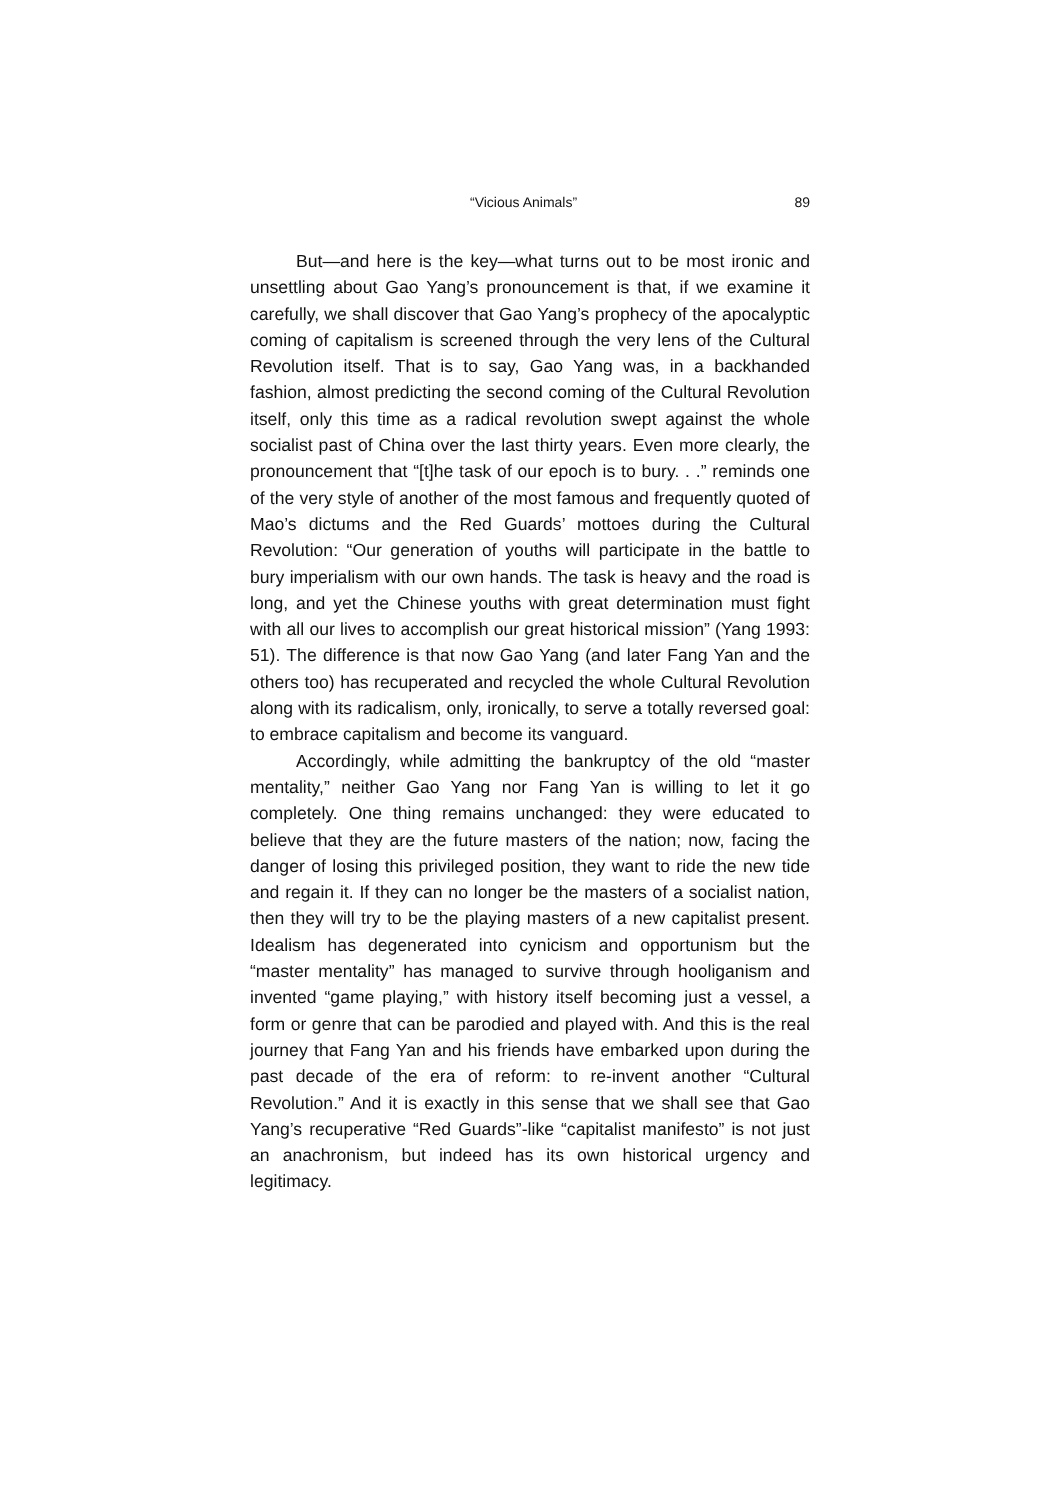“Vicious Animals” 89
But—and here is the key—what turns out to be most ironic and unsettling about Gao Yang’s pronouncement is that, if we examine it carefully, we shall discover that Gao Yang’s prophecy of the apocalyptic coming of capitalism is screened through the very lens of the Cultural Revolution itself. That is to say, Gao Yang was, in a backhanded fashion, almost predicting the second coming of the Cultural Revolution itself, only this time as a radical revolution swept against the whole socialist past of China over the last thirty years. Even more clearly, the pronouncement that “[t]he task of our epoch is to bury. . .” reminds one of the very style of another of the most famous and frequently quoted of Mao’s dictums and the Red Guards’ mottoes during the Cultural Revolution: “Our generation of youths will participate in the battle to bury imperialism with our own hands. The task is heavy and the road is long, and yet the Chinese youths with great determination must fight with all our lives to accomplish our great historical mission” (Yang 1993: 51). The difference is that now Gao Yang (and later Fang Yan and the others too) has recuperated and recycled the whole Cultural Revolution along with its radicalism, only, ironically, to serve a totally reversed goal: to embrace capitalism and become its vanguard.
Accordingly, while admitting the bankruptcy of the old “master mentality,” neither Gao Yang nor Fang Yan is willing to let it go completely. One thing remains unchanged: they were educated to believe that they are the future masters of the nation; now, facing the danger of losing this privileged position, they want to ride the new tide and regain it. If they can no longer be the masters of a socialist nation, then they will try to be the playing masters of a new capitalist present. Idealism has degenerated into cynicism and opportunism but the “master mentality” has managed to survive through hooliganism and invented “game playing,” with history itself becoming just a vessel, a form or genre that can be parodied and played with. And this is the real journey that Fang Yan and his friends have embarked upon during the past decade of the era of reform: to re-invent another “Cultural Revolution.” And it is exactly in this sense that we shall see that Gao Yang’s recuperative “Red Guards”-like “capitalist manifesto” is not just an anachronism, but indeed has its own historical urgency and legitimacy.